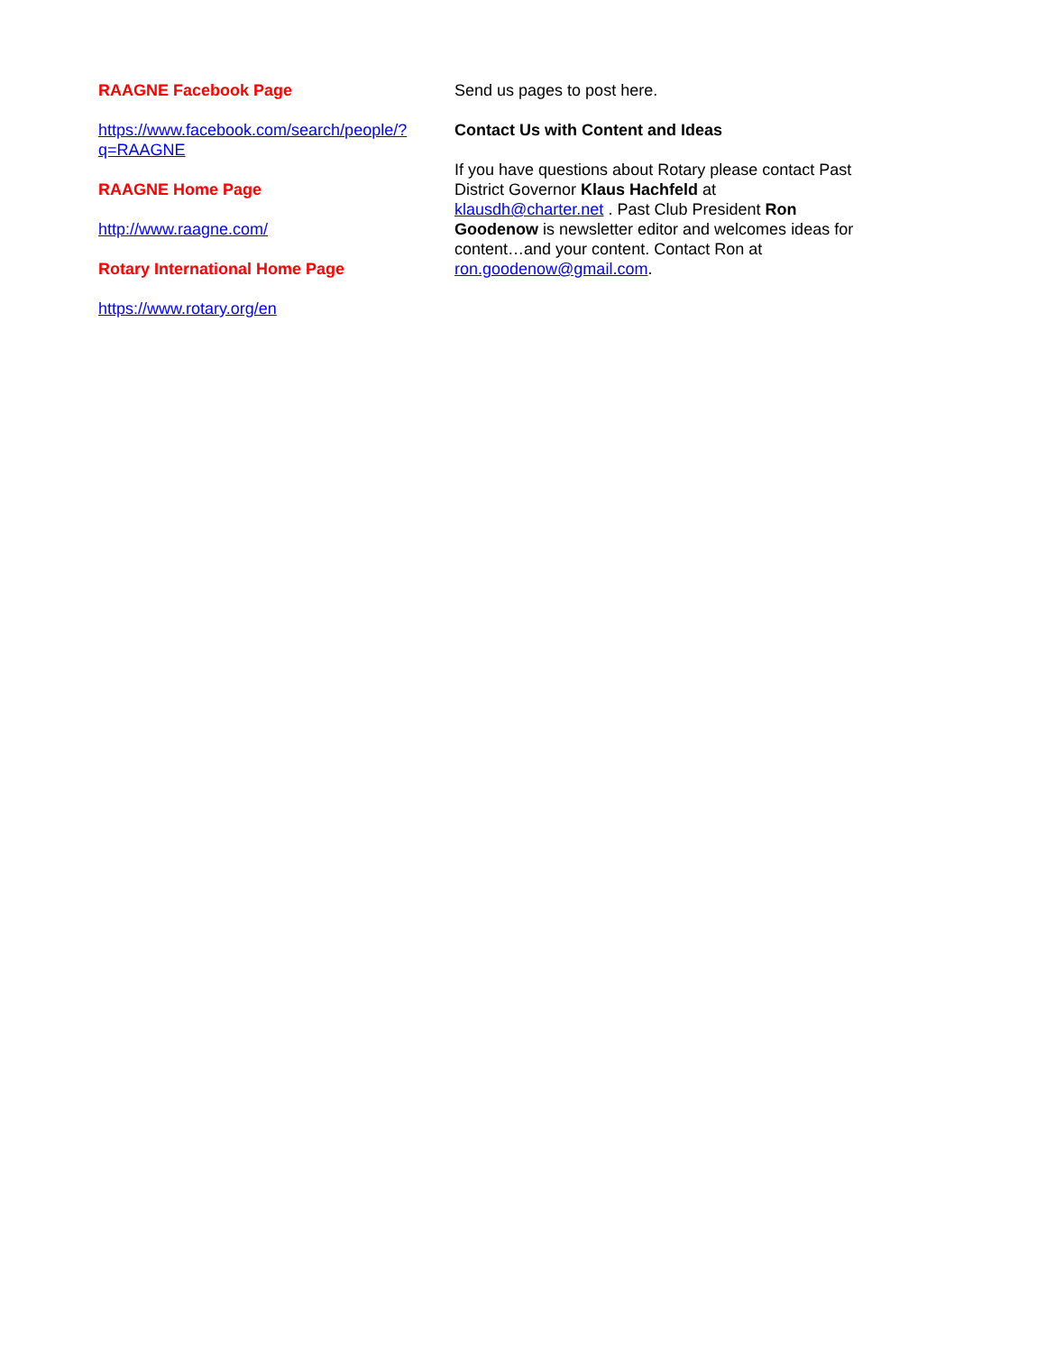RAAGNE Facebook Page
https://www.facebook.com/search/people/?
q=RAAGNE
RAAGNE Home Page
http://www.raagne.com/
Rotary International Home Page
https://www.rotary.org/en
Send us pages to post here.
Contact Us with Content and Ideas
If you have questions about Rotary please contact Past District Governor Klaus Hachfeld at klausdh@charter.net . Past Club President Ron Goodenow is newsletter editor and welcomes ideas for content…and your content. Contact Ron at ron.goodenow@gmail.com.